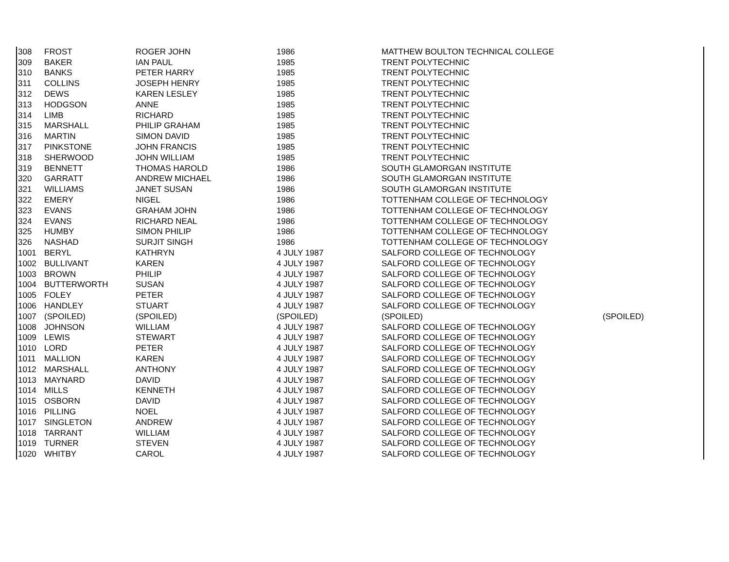| 308 | FROST | ROGER JOHN | 1986 | MATTHEW BOULTON TECHNICAL COLLEGE | |
| 309 | BAKER | IAN PAUL | 1985 | TRENT POLYTECHNIC | |
| 310 | BANKS | PETER HARRY | 1985 | TRENT POLYTECHNIC | |
| 311 | COLLINS | JOSEPH HENRY | 1985 | TRENT POLYTECHNIC | |
| 312 | DEWS | KAREN LESLEY | 1985 | TRENT POLYTECHNIC | |
| 313 | HODGSON | ANNE | 1985 | TRENT POLYTECHNIC | |
| 314 | LIMB | RICHARD | 1985 | TRENT POLYTECHNIC | |
| 315 | MARSHALL | PHILIP GRAHAM | 1985 | TRENT POLYTECHNIC | |
| 316 | MARTIN | SIMON DAVID | 1985 | TRENT POLYTECHNIC | |
| 317 | PINKSTONE | JOHN FRANCIS | 1985 | TRENT POLYTECHNIC | |
| 318 | SHERWOOD | JOHN WILLIAM | 1985 | TRENT POLYTECHNIC | |
| 319 | BENNETT | THOMAS HAROLD | 1986 | SOUTH GLAMORGAN INSTITUTE | |
| 320 | GARRATT | ANDREW MICHAEL | 1986 | SOUTH GLAMORGAN INSTITUTE | |
| 321 | WILLIAMS | JANET SUSAN | 1986 | SOUTH GLAMORGAN INSTITUTE | |
| 322 | EMERY | NIGEL | 1986 | TOTTENHAM COLLEGE OF TECHNOLOGY | |
| 323 | EVANS | GRAHAM JOHN | 1986 | TOTTENHAM COLLEGE OF TECHNOLOGY | |
| 324 | EVANS | RICHARD NEAL | 1986 | TOTTENHAM COLLEGE OF TECHNOLOGY | |
| 325 | HUMBY | SIMON PHILIP | 1986 | TOTTENHAM COLLEGE OF TECHNOLOGY | |
| 326 | NASHAD | SURJIT SINGH | 1986 | TOTTENHAM COLLEGE OF TECHNOLOGY | |
| 1001 | BERYL | KATHRYN | 4 JULY 1987 | SALFORD COLLEGE OF TECHNOLOGY | |
| 1002 | BULLIVANT | KAREN | 4 JULY 1987 | SALFORD COLLEGE OF TECHNOLOGY | |
| 1003 | BROWN | PHILIP | 4 JULY 1987 | SALFORD COLLEGE OF TECHNOLOGY | |
| 1004 | BUTTERWORTH | SUSAN | 4 JULY 1987 | SALFORD COLLEGE OF TECHNOLOGY | |
| 1005 | FOLEY | PETER | 4 JULY 1987 | SALFORD COLLEGE OF TECHNOLOGY | |
| 1006 | HANDLEY | STUART | 4 JULY 1987 | SALFORD COLLEGE OF TECHNOLOGY | |
| 1007 | (SPOILED) | (SPOILED) | (SPOILED) | (SPOILED) | (SPOILED) |
| 1008 | JOHNSON | WILLIAM | 4 JULY 1987 | SALFORD COLLEGE OF TECHNOLOGY | |
| 1009 | LEWIS | STEWART | 4 JULY 1987 | SALFORD COLLEGE OF TECHNOLOGY | |
| 1010 | LORD | PETER | 4 JULY 1987 | SALFORD COLLEGE OF TECHNOLOGY | |
| 1011 | MALLION | KAREN | 4 JULY 1987 | SALFORD COLLEGE OF TECHNOLOGY | |
| 1012 | MARSHALL | ANTHONY | 4 JULY 1987 | SALFORD COLLEGE OF TECHNOLOGY | |
| 1013 | MAYNARD | DAVID | 4 JULY 1987 | SALFORD COLLEGE OF TECHNOLOGY | |
| 1014 | MILLS | KENNETH | 4 JULY 1987 | SALFORD COLLEGE OF TECHNOLOGY | |
| 1015 | OSBORN | DAVID | 4 JULY 1987 | SALFORD COLLEGE OF TECHNOLOGY | |
| 1016 | PILLING | NOEL | 4 JULY 1987 | SALFORD COLLEGE OF TECHNOLOGY | |
| 1017 | SINGLETON | ANDREW | 4 JULY 1987 | SALFORD COLLEGE OF TECHNOLOGY | |
| 1018 | TARRANT | WILLIAM | 4 JULY 1987 | SALFORD COLLEGE OF TECHNOLOGY | |
| 1019 | TURNER | STEVEN | 4 JULY 1987 | SALFORD COLLEGE OF TECHNOLOGY | |
| 1020 | WHITBY | CAROL | 4 JULY 1987 | SALFORD COLLEGE OF TECHNOLOGY | |